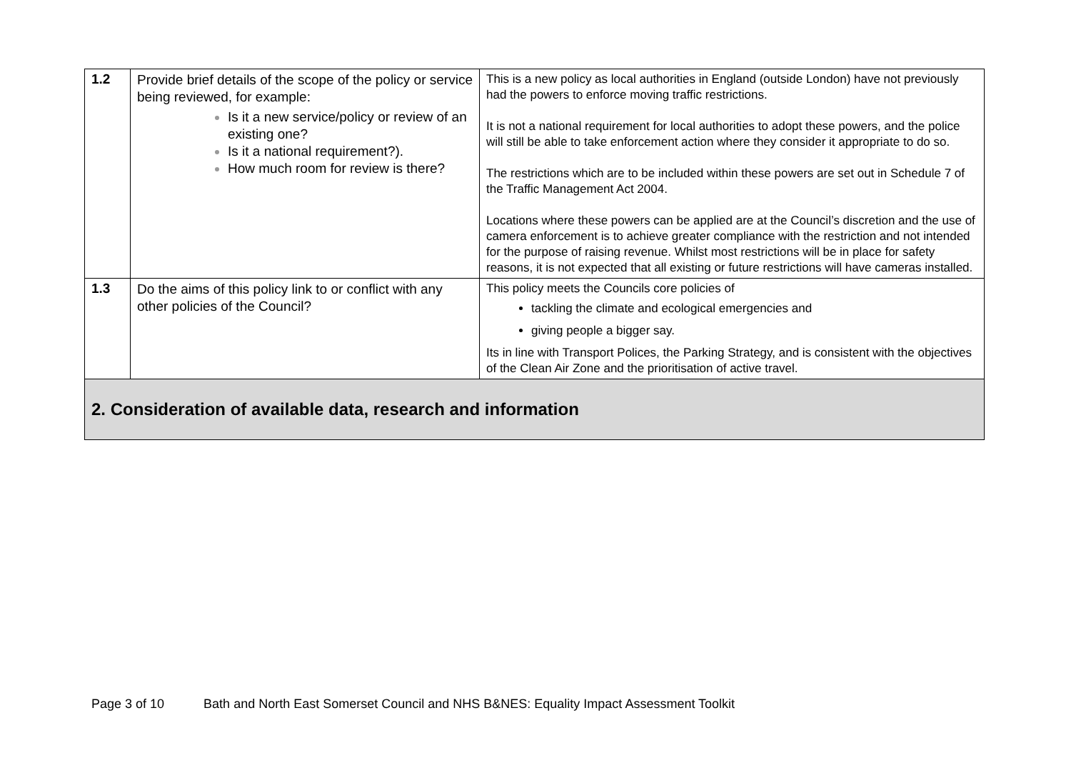| 1.2 | Provide brief details of the scope of the policy or service being reviewed, for example: Is it a new service/policy or review of an existing one? Is it a national requirement?). How much room for review is there? | This is a new policy as local authorities in England (outside London) have not previously had the powers to enforce moving traffic restrictions. It is not a national requirement for local authorities to adopt these powers, and the police will still be able to take enforcement action where they consider it appropriate to do so. The restrictions which are to be included within these powers are set out in Schedule 7 of the Traffic Management Act 2004. Locations where these powers can be applied are at the Council’s discretion and the use of camera enforcement is to achieve greater compliance with the restriction and not intended for the purpose of raising revenue. Whilst most restrictions will be in place for safety reasons, it is not expected that all existing or future restrictions will have cameras installed. |
| 1.3 | Do the aims of this policy link to or conflict with any other policies of the Council? | This policy meets the Councils core policies of tackling the climate and ecological emergencies and giving people a bigger say. Its in line with Transport Polices, the Parking Strategy, and is consistent with the objectives of the Clean Air Zone and the prioritisation of active travel. |
| 2. Consideration of available data, research and information | | |
Page 3 of 10 Bath and North East Somerset Council and NHS B&NES: Equality Impact Assessment Toolkit